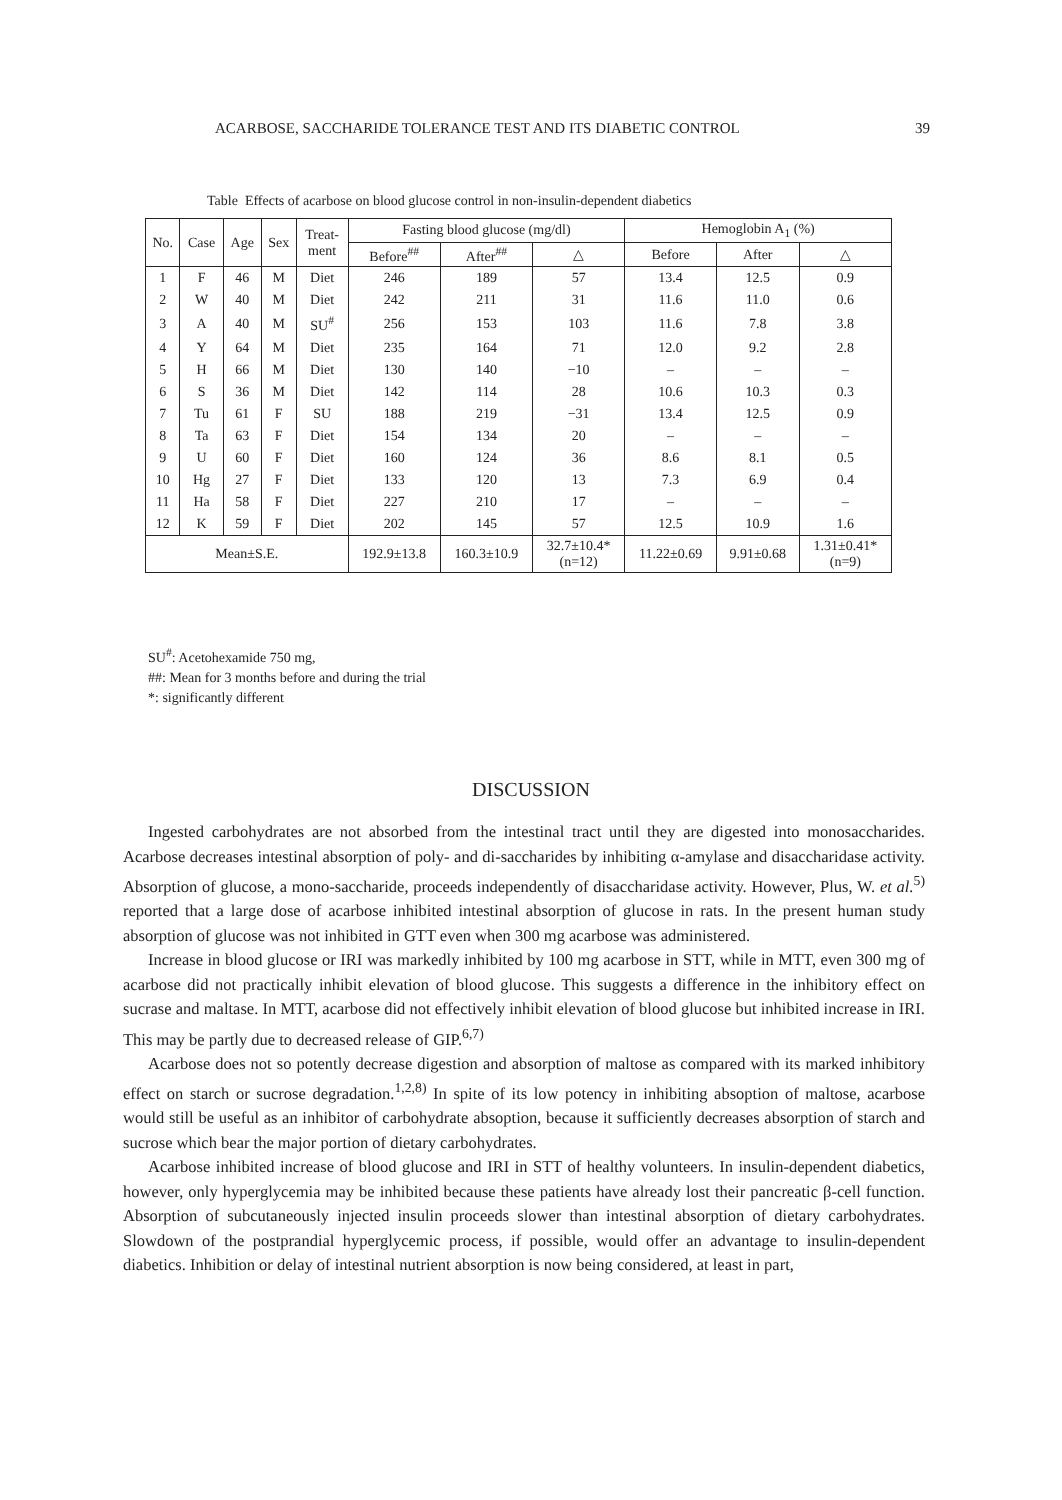ACARBOSE, SACCHARIDE TOLERANCE TEST AND ITS DIABETIC CONTROL 39
Table Effects of acarbose on blood glucose control in non-insulin-dependent diabetics
| No. | Case | Age | Sex | Treat- ment | Fasting blood glucose (mg/dl) | | | Hemoglobin A<sub>1</sub> (%) | | |
| --- | --- | --- | --- | --- | --- | --- | --- | --- | --- | --- |
| | | | | | Before<sup>##</sup> | After<sup>##</sup> | △ | Before | After | △ |
| 1 | F | 46 | M | Diet | 246 | 189 | 57 | 13.4 | 12.5 | 0.9 |
| 2 | W | 40 | M | Diet | 242 | 211 | 31 | 11.6 | 11.0 | 0.6 |
| 3 | A | 40 | M | SU<sup>#</sup> | 256 | 153 | 103 | 11.6 | 7.8 | 3.8 |
| 4 | Y | 64 | M | Diet | 235 | 164 | 71 | 12.0 | 9.2 | 2.8 |
| 5 | H | 66 | M | Diet | 130 | 140 | −10 | – | – | – |
| 6 | S | 36 | M | Diet | 142 | 114 | 28 | 10.6 | 10.3 | 0.3 |
| 7 | Tu | 61 | F | SU | 188 | 219 | −31 | 13.4 | 12.5 | 0.9 |
| 8 | Ta | 63 | F | Diet | 154 | 134 | 20 | – | – | – |
| 9 | U | 60 | F | Diet | 160 | 124 | 36 | 8.6 | 8.1 | 0.5 |
| 10 | Hg | 27 | F | Diet | 133 | 120 | 13 | 7.3 | 6.9 | 0.4 |
| 11 | Ha | 58 | F | Diet | 227 | 210 | 17 | – | – | – |
| 12 | K | 59 | F | Diet | 202 | 145 | 57 | 12.5 | 10.9 | 1.6 |
| Mean±S.E. | | | | | 192.9±13.8 | 160.3±10.9 | 32.7±10.4* (n=12) | 11.22±0.69 | 9.91±0.68 | 1.31±0.41* (n=9) |
SU<sup>#</sup>: Acetohexamide 750 mg,
##: Mean for 3 months before and during the trial
*: significantly different
DISCUSSION
Ingested carbohydrates are not absorbed from the intestinal tract until they are digested into monosaccharides. Acarbose decreases intestinal absorption of poly- and di-saccharides by inhibiting α-amylase and disaccharidase activity. Absorption of glucose, a mono-saccharide, proceeds independently of disaccharidase activity. However, Plus, W. et al.<sup>5)</sup> reported that a large dose of acarbose inhibited intestinal absorption of glucose in rats. In the present human study absorption of glucose was not inhibited in GTT even when 300 mg acarbose was administered.
Increase in blood glucose or IRI was markedly inhibited by 100 mg acarbose in STT, while in MTT, even 300 mg of acarbose did not practically inhibit elevation of blood glucose. This suggests a difference in the inhibitory effect on sucrase and maltase. In MTT, acarbose did not effectively inhibit elevation of blood glucose but inhibited increase in IRI. This may be partly due to decreased release of GIP.<sup>6,7)</sup>
Acarbose does not so potently decrease digestion and absorption of maltose as compared with its marked inhibitory effect on starch or sucrose degradation.<sup>1,2,8)</sup> In spite of its low potency in inhibiting absoption of maltose, acarbose would still be useful as an inhibitor of carbohydrate absoption, because it sufficiently decreases absorption of starch and sucrose which bear the major portion of dietary carbohydrates.
Acarbose inhibited increase of blood glucose and IRI in STT of healthy volunteers. In insulin-dependent diabetics, however, only hyperglycemia may be inhibited because these patients have already lost their pancreatic β-cell function. Absorption of subcutaneously injected insulin proceeds slower than intestinal absorption of dietary carbohydrates. Slowdown of the postprandial hyperglycemic process, if possible, would offer an advantage to insulin-dependent diabetics. Inhibition or delay of intestinal nutrient absorption is now being considered, at least in part,